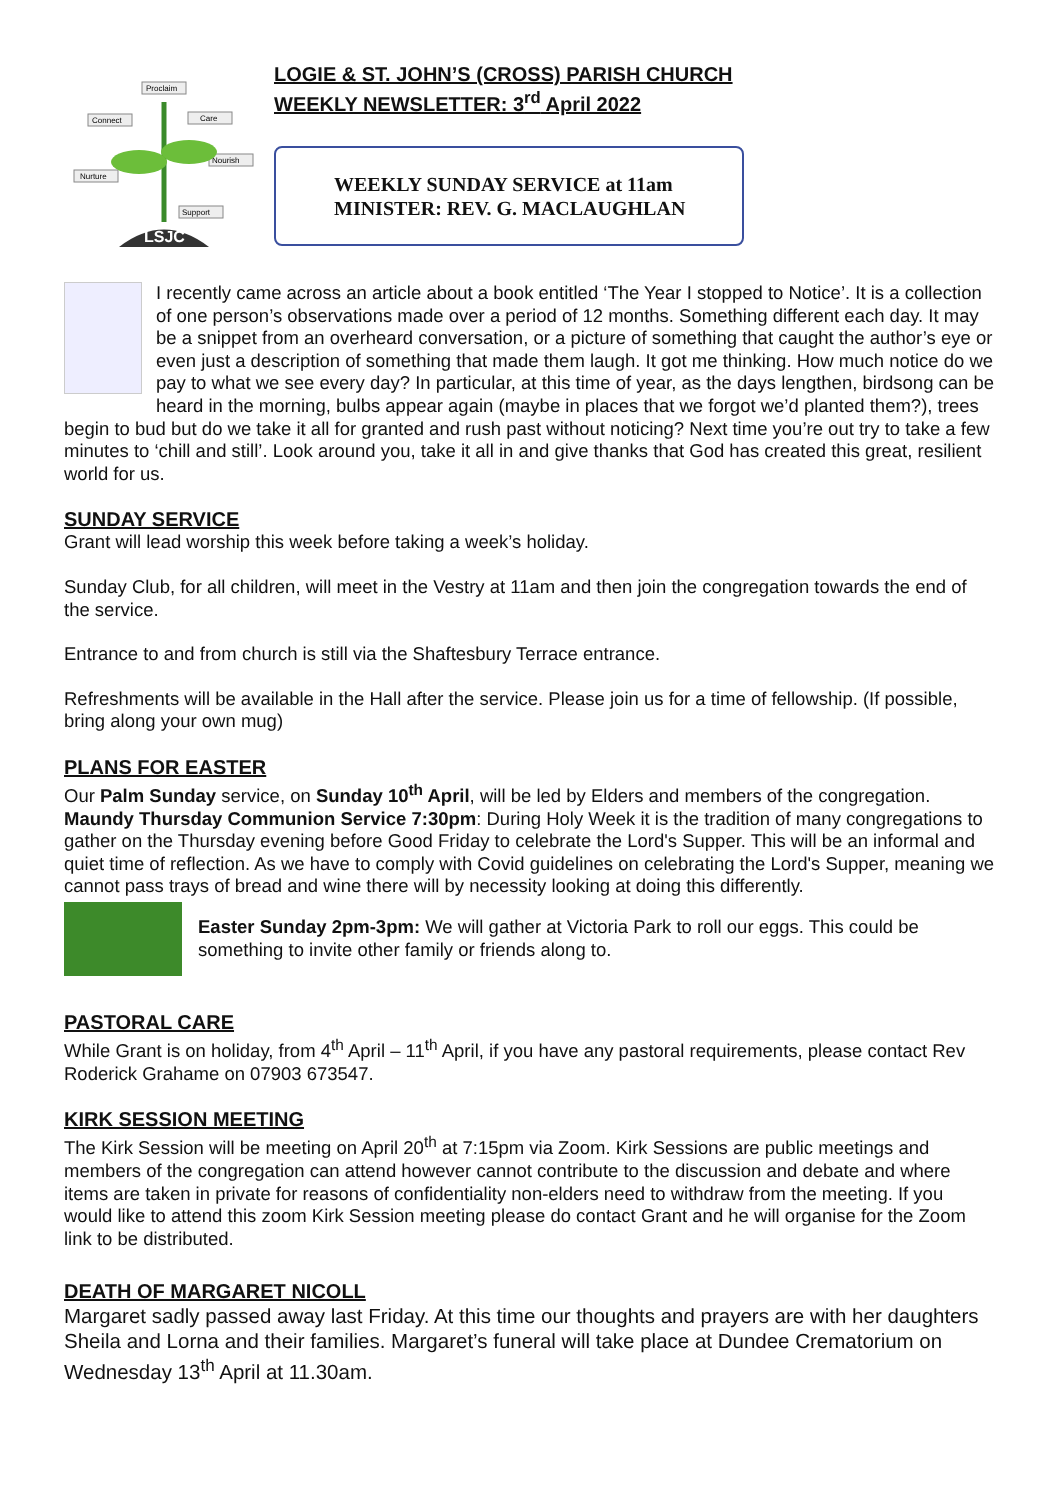Proclaim
Connect
Care
Nurture
Nourish
Support
LSJC
LOGIE & ST. JOHN’S (CROSS) PARISH CHURCH
WEEKLY NEWSLETTER: 3<sup>rd</sup> April 2022
WEEKLY SUNDAY SERVICE at 11am
MINISTER: REV. G. MACLAUGHLAN
I recently came across an article about a book entitled ‘The Year I stopped to Notice’. It is a collection of one person’s observations made over a period of 12 months. Something different each day. It may be a snippet from an overheard conversation, or a picture of something that caught the author’s eye or even just a description of something that made them laugh. It got me thinking. How much notice do we pay to what we see every day? In particular, at this time of year, as the days lengthen, birdsong can be heard in the morning, bulbs appear again (maybe in places that we forgot we’d planted them?), trees begin to bud but do we take it all for granted and rush past without noticing? Next time you’re out try to take a few minutes to ‘chill and still’. Look around you, take it all in and give thanks that God has created this great, resilient world for us.
SUNDAY SERVICE
Grant will lead worship this week before taking a week’s holiday.
Sunday Club, for all children, will meet in the Vestry at 11am and then join the congregation towards the end of the service.
Entrance to and from church is still via the Shaftesbury Terrace entrance.
Refreshments will be available in the Hall after the service. Please join us for a time of fellowship. (If possible, bring along your own mug)
PLANS FOR EASTER
Our Palm Sunday service, on Sunday 10<sup>th</sup> April, will be led by Elders and members of the congregation. Maundy Thursday Communion Service 7:30pm: During Holy Week it is the tradition of many congregations to gather on the Thursday evening before Good Friday to celebrate the Lord's Supper. This will be an informal and quiet time of reflection. As we have to comply with Covid guidelines on celebrating the Lord's Supper, meaning we cannot pass trays of bread and wine there will by necessity looking at doing this differently.
Easter Sunday 2pm-3pm: We will gather at Victoria Park to roll our eggs. This could be something to invite other family or friends along to.
PASTORAL CARE
While Grant is on holiday, from 4<sup>th</sup> April – 11<sup>th</sup> April, if you have any pastoral requirements, please contact Rev Roderick Grahame on 07903 673547.
KIRK SESSION MEETING
The Kirk Session will be meeting on April 20<sup>th</sup> at 7:15pm via Zoom. Kirk Sessions are public meetings and members of the congregation can attend however cannot contribute to the discussion and debate and where items are taken in private for reasons of confidentiality non-elders need to withdraw from the meeting. If you would like to attend this zoom Kirk Session meeting please do contact Grant and he will organise for the Zoom link to be distributed.
DEATH OF MARGARET NICOLL
Margaret sadly passed away last Friday. At this time our thoughts and prayers are with her daughters Sheila and Lorna and their families. Margaret’s funeral will take place at Dundee Crematorium on Wednesday 13<sup>th</sup> April at 11.30am.